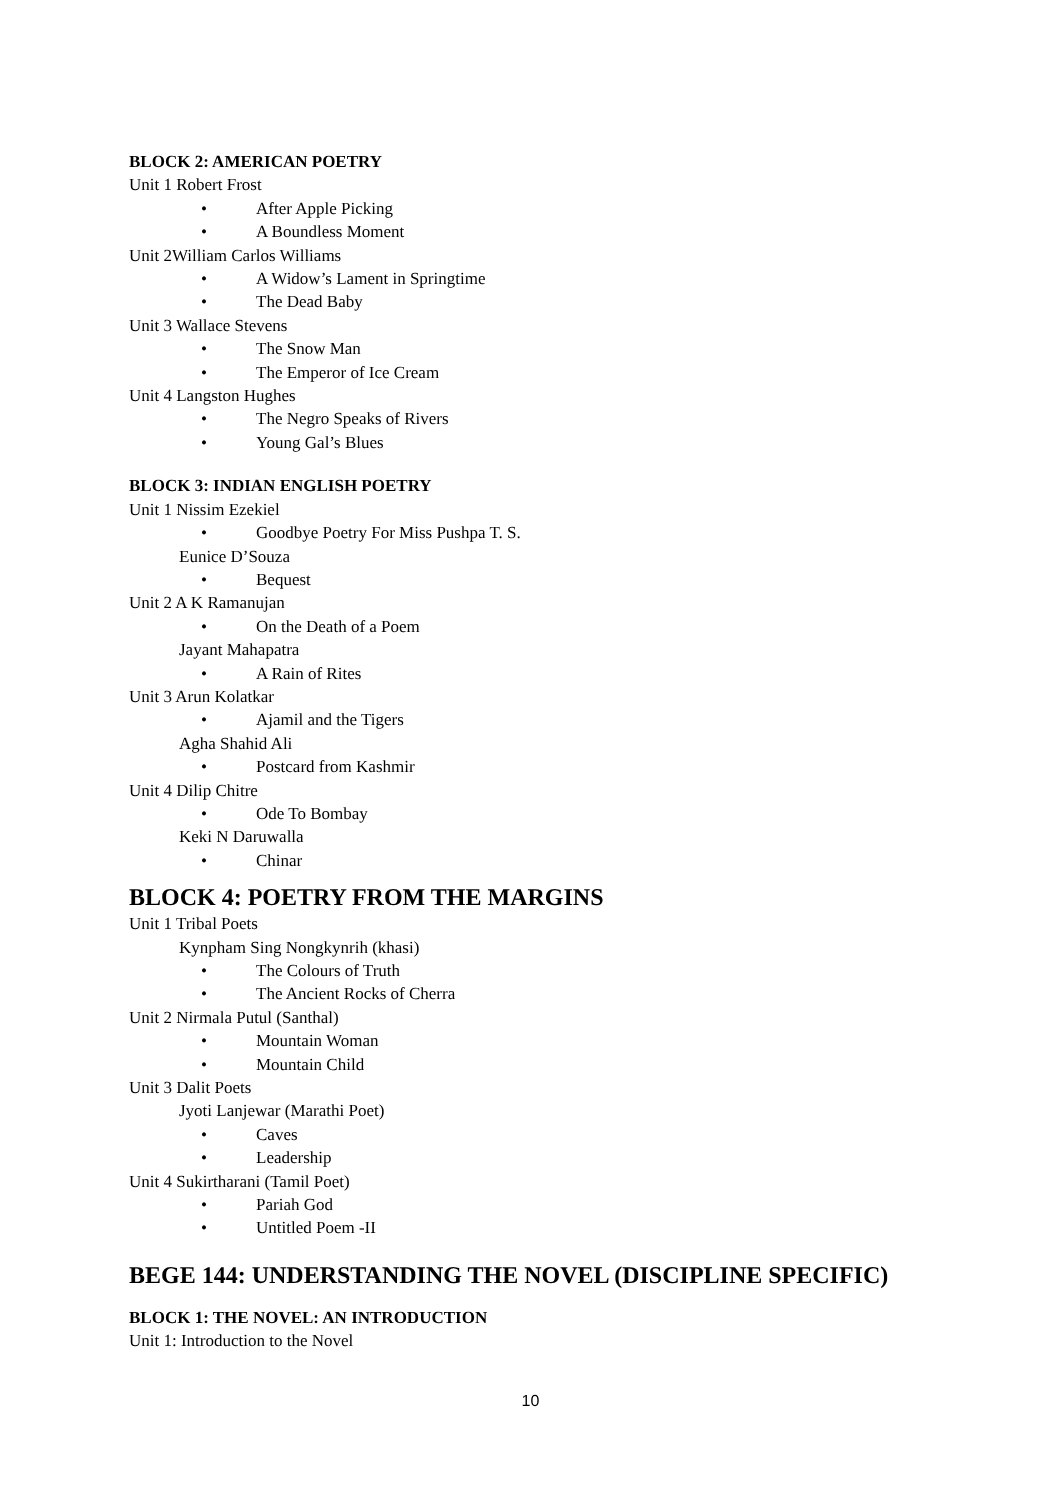BLOCK 2: AMERICAN POETRY
Unit 1 Robert Frost
• After Apple Picking
• A Boundless Moment
Unit 2William Carlos Williams
• A Widow’s Lament in Springtime
• The Dead Baby
Unit 3 Wallace Stevens
• The Snow Man
• The Emperor of Ice Cream
Unit 4 Langston Hughes
• The Negro Speaks of Rivers
• Young Gal’s Blues
BLOCK 3: INDIAN ENGLISH POETRY
Unit 1 Nissim Ezekiel
• Goodbye Poetry For Miss Pushpa T. S.
Eunice D’Souza
• Bequest
Unit 2 A K Ramanujan
• On the Death of a Poem
Jayant Mahapatra
• A Rain of Rites
Unit 3 Arun Kolatkar
• Ajamil and the Tigers
Agha Shahid Ali
• Postcard from Kashmir
Unit 4 Dilip Chitre
• Ode To Bombay
Keki N Daruwalla
• Chinar
BLOCK 4: POETRY FROM THE MARGINS
Unit 1 Tribal Poets
Kynpham Sing Nongkynrih (khasi)
• The Colours of Truth
• The Ancient Rocks of Cherra
Unit 2 Nirmala Putul (Santhal)
• Mountain Woman
• Mountain Child
Unit 3 Dalit Poets
Jyoti Lanjewar (Marathi Poet)
• Caves
• Leadership
Unit 4 Sukirtharani (Tamil Poet)
• Pariah God
• Untitled Poem -II
BEGE 144: UNDERSTANDING THE NOVEL (DISCIPLINE SPECIFIC)
BLOCK 1: THE NOVEL: AN INTRODUCTION
Unit 1: Introduction to the Novel
10